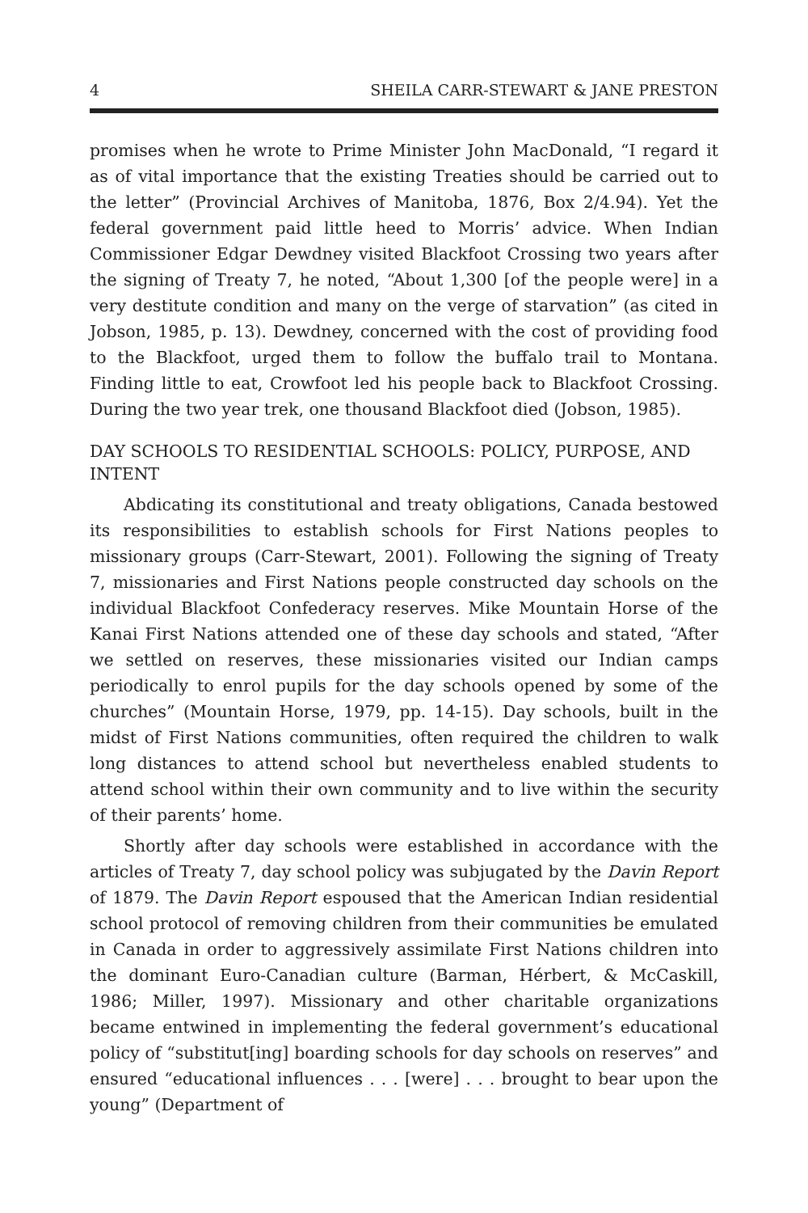4 SHEILA CARR-STEWART & JANE PRESTON
promises when he wrote to Prime Minister John MacDonald, “I regard it as of vital importance that the existing Treaties should be carried out to the letter” (Provincial Archives of Manitoba, 1876, Box 2/4.94). Yet the federal government paid little heed to Morris’ advice. When Indian Commissioner Edgar Dewdney visited Blackfoot Crossing two years after the signing of Treaty 7, he noted, “About 1,300 [of the people were] in a very destitute condition and many on the verge of starvation” (as cited in Jobson, 1985, p. 13). Dewdney, concerned with the cost of providing food to the Blackfoot, urged them to follow the buffalo trail to Montana. Finding little to eat, Crowfoot led his people back to Blackfoot Crossing. During the two year trek, one thousand Blackfoot died (Jobson, 1985).
DAY SCHOOLS TO RESIDENTIAL SCHOOLS: POLICY, PURPOSE, AND INTENT
Abdicating its constitutional and treaty obligations, Canada bestowed its responsibilities to establish schools for First Nations peoples to missionary groups (Carr-Stewart, 2001). Following the signing of Treaty 7, missionaries and First Nations people constructed day schools on the individual Blackfoot Confederacy reserves. Mike Mountain Horse of the Kanai First Nations attended one of these day schools and stated, “After we settled on reserves, these missionaries visited our Indian camps periodically to enrol pupils for the day schools opened by some of the churches” (Mountain Horse, 1979, pp. 14-15). Day schools, built in the midst of First Nations communities, often required the children to walk long distances to attend school but nevertheless enabled students to attend school within their own community and to live within the security of their parents’ home.
Shortly after day schools were established in accordance with the articles of Treaty 7, day school policy was subjugated by the Davin Report of 1879. The Davin Report espoused that the American Indian residential school protocol of removing children from their communities be emulated in Canada in order to aggressively assimilate First Nations children into the dominant Euro-Canadian culture (Barman, Hérbert, & McCaskill, 1986; Miller, 1997). Missionary and other charitable organizations became entwined in implementing the federal government’s educational policy of “substitut[ing] boarding schools for day schools on reserves” and ensured “educational influences . . . [were] . . . brought to bear upon the young” (Department of